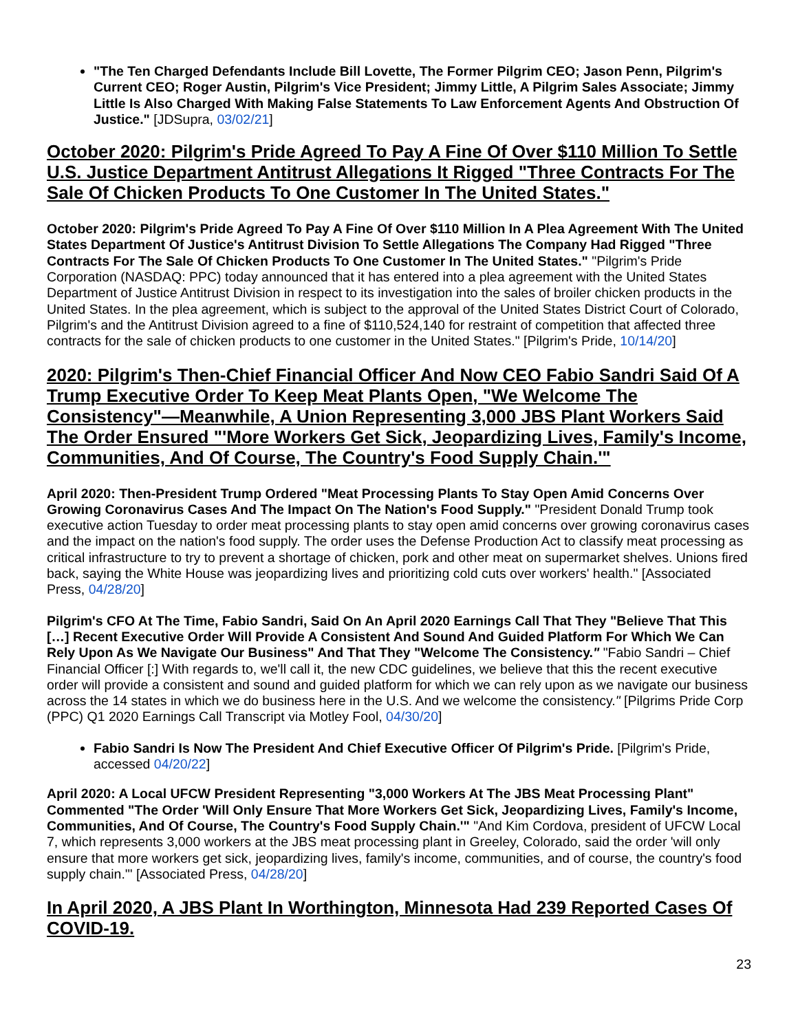"The Ten Charged Defendants Include Bill Lovette, The Former Pilgrim CEO; Jason Penn, Pilgrim's Current CEO; Roger Austin, Pilgrim's Vice President; Jimmy Little, A Pilgrim Sales Associate; Jimmy Little Is Also Charged With Making False Statements To Law Enforcement Agents And Obstruction Of Justice." [JDSupra, 03/02/21]
October 2020: Pilgrim's Pride Agreed To Pay A Fine Of Over $110 Million To Settle U.S. Justice Department Antitrust Allegations It Rigged "Three Contracts For The Sale Of Chicken Products To One Customer In The United States."
October 2020: Pilgrim's Pride Agreed To Pay A Fine Of Over $110 Million In A Plea Agreement With The United States Department Of Justice's Antitrust Division To Settle Allegations The Company Had Rigged "Three Contracts For The Sale Of Chicken Products To One Customer In The United States." "Pilgrim's Pride Corporation (NASDAQ: PPC) today announced that it has entered into a plea agreement with the United States Department of Justice Antitrust Division in respect to its investigation into the sales of broiler chicken products in the United States. In the plea agreement, which is subject to the approval of the United States District Court of Colorado, Pilgrim's and the Antitrust Division agreed to a fine of $110,524,140 for restraint of competition that affected three contracts for the sale of chicken products to one customer in the United States." [Pilgrim's Pride, 10/14/20]
2020: Pilgrim's Then-Chief Financial Officer And Now CEO Fabio Sandri Said Of A Trump Executive Order To Keep Meat Plants Open, "We Welcome The Consistency"—Meanwhile, A Union Representing 3,000 JBS Plant Workers Said The Order Ensured "'More Workers Get Sick, Jeopardizing Lives, Family's Income, Communities, And Of Course, The Country's Food Supply Chain.'"
April 2020: Then-President Trump Ordered "Meat Processing Plants To Stay Open Amid Concerns Over Growing Coronavirus Cases And The Impact On The Nation's Food Supply." "President Donald Trump took executive action Tuesday to order meat processing plants to stay open amid concerns over growing coronavirus cases and the impact on the nation's food supply. The order uses the Defense Production Act to classify meat processing as critical infrastructure to try to prevent a shortage of chicken, pork and other meat on supermarket shelves. Unions fired back, saying the White House was jeopardizing lives and prioritizing cold cuts over workers' health." [Associated Press, 04/28/20]
Pilgrim's CFO At The Time, Fabio Sandri, Said On An April 2020 Earnings Call That They "Believe That This […] Recent Executive Order Will Provide A Consistent And Sound And Guided Platform For Which We Can Rely Upon As We Navigate Our Business" And That They "Welcome The Consistency." "Fabio Sandri – Chief Financial Officer [:] With regards to, we'll call it, the new CDC guidelines, we believe that this the recent executive order will provide a consistent and sound and guided platform for which we can rely upon as we navigate our business across the 14 states in which we do business here in the U.S. And we welcome the consistency." [Pilgrims Pride Corp (PPC) Q1 2020 Earnings Call Transcript via Motley Fool, 04/30/20]
Fabio Sandri Is Now The President And Chief Executive Officer Of Pilgrim's Pride. [Pilgrim's Pride, accessed 04/20/22]
April 2020: A Local UFCW President Representing "3,000 Workers At The JBS Meat Processing Plant" Commented "The Order 'Will Only Ensure That More Workers Get Sick, Jeopardizing Lives, Family's Income, Communities, And Of Course, The Country's Food Supply Chain.'" "And Kim Cordova, president of UFCW Local 7, which represents 3,000 workers at the JBS meat processing plant in Greeley, Colorado, said the order 'will only ensure that more workers get sick, jeopardizing lives, family's income, communities, and of course, the country's food supply chain.'" [Associated Press, 04/28/20]
In April 2020, A JBS Plant In Worthington, Minnesota Had 239 Reported Cases Of COVID-19.
23